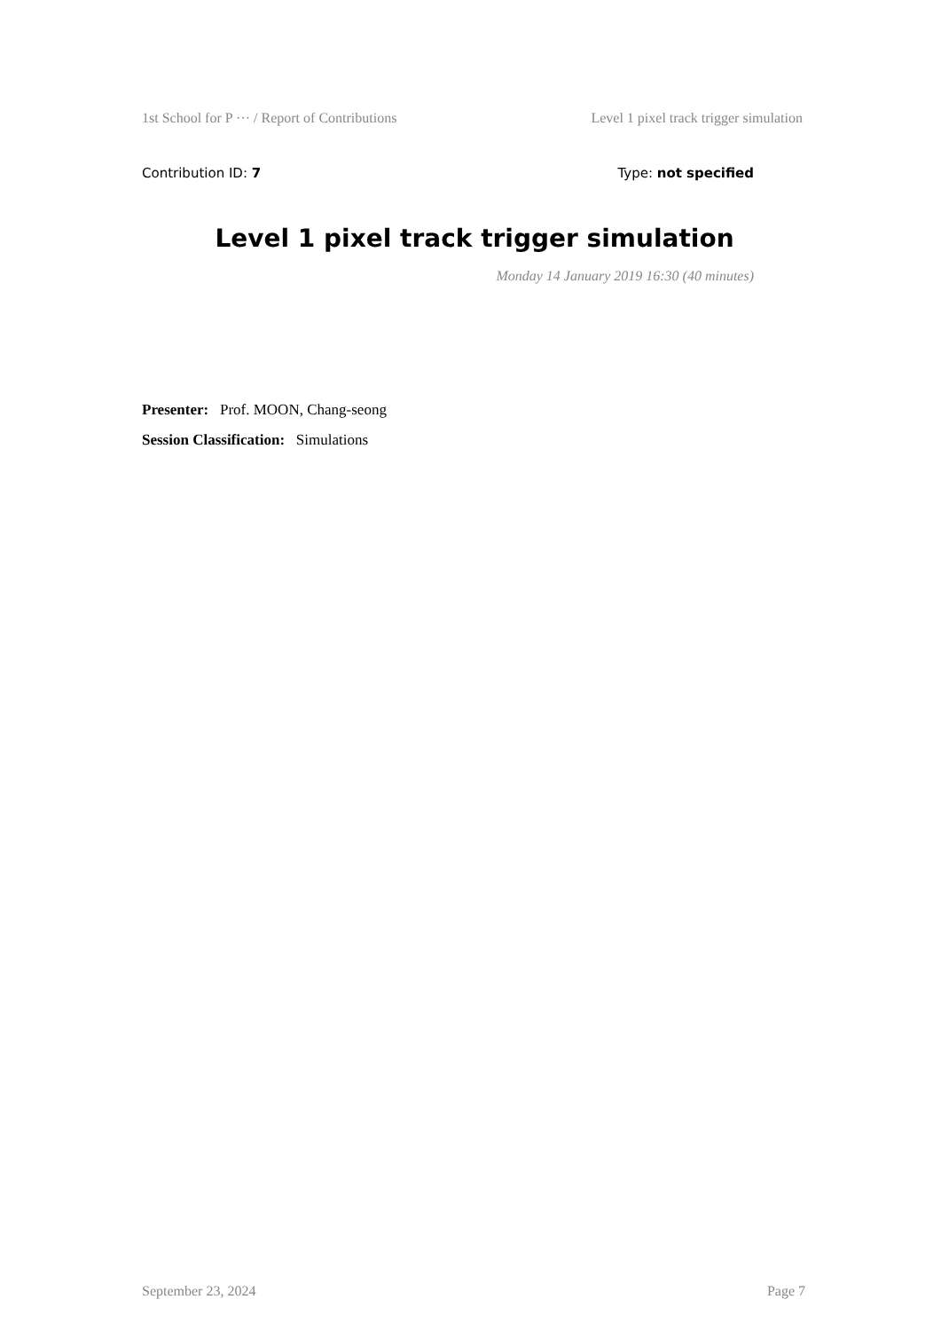1st School for P ··· / Report of Contributions Level 1 pixel track trigger simulation
Contribution ID: 7 Type: not specified
Level 1 pixel track trigger simulation
Monday 14 January 2019 16:30 (40 minutes)
Presenter: Prof. MOON, Chang-seong
Session Classification: Simulations
September 23, 2024 Page 7